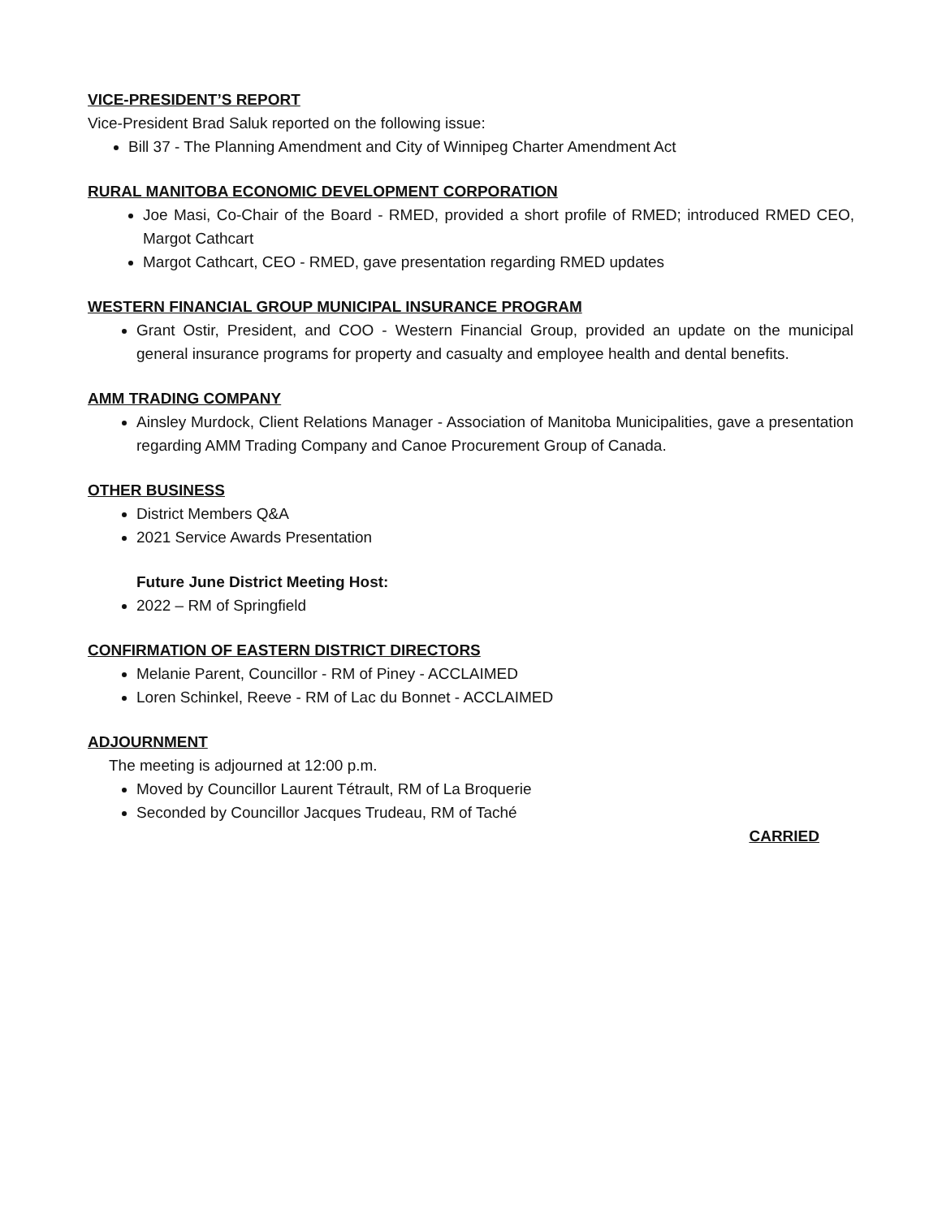VICE-PRESIDENT’S REPORT
Vice-President Brad Saluk reported on the following issue:
Bill 37 - The Planning Amendment and City of Winnipeg Charter Amendment Act
RURAL MANITOBA ECONOMIC DEVELOPMENT CORPORATION
Joe Masi, Co-Chair of the Board - RMED, provided a short profile of RMED; introduced RMED CEO, Margot Cathcart
Margot Cathcart, CEO - RMED, gave presentation regarding RMED updates
WESTERN FINANCIAL GROUP MUNICIPAL INSURANCE PROGRAM
Grant Ostir, President, and COO - Western Financial Group, provided an update on the municipal general insurance programs for property and casualty and employee health and dental benefits.
AMM TRADING COMPANY
Ainsley Murdock, Client Relations Manager - Association of Manitoba Municipalities, gave a presentation regarding AMM Trading Company and Canoe Procurement Group of Canada.
OTHER BUSINESS
District Members Q&A
2021 Service Awards Presentation
Future June District Meeting Host:
2022 – RM of Springfield
CONFIRMATION OF EASTERN DISTRICT DIRECTORS
Melanie Parent, Councillor - RM of Piney - ACCLAIMED
Loren Schinkel, Reeve - RM of Lac du Bonnet - ACCLAIMED
ADJOURNMENT
The meeting is adjourned at 12:00 p.m.
Moved by Councillor Laurent Tétrault, RM of La Broquerie
Seconded by Councillor Jacques Trudeau, RM of Taché
CARRIED